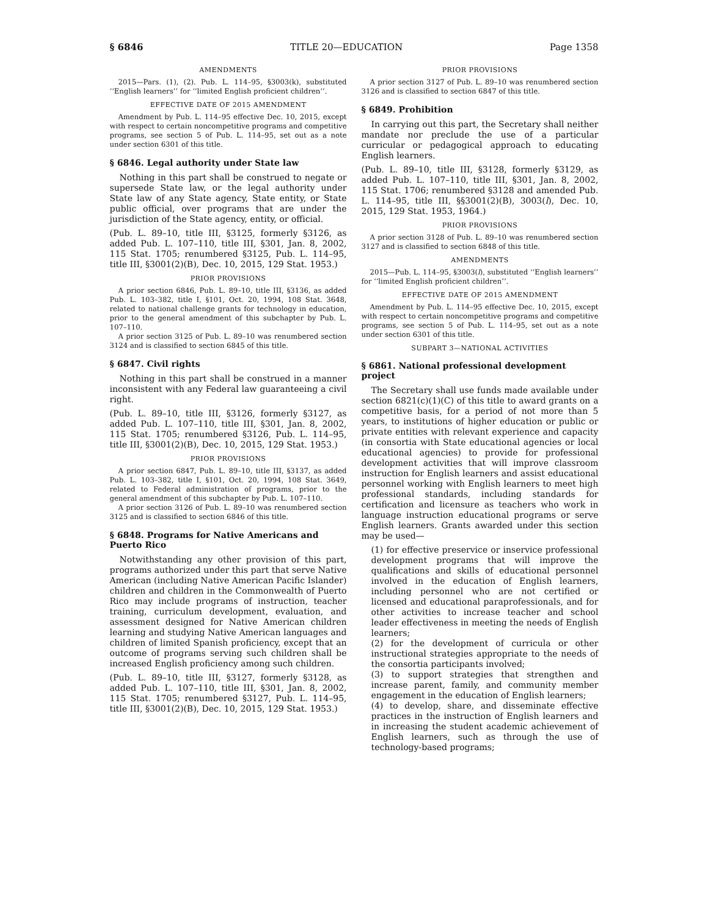§ 6846 TITLE 20—EDUCATION Page 1358
AMENDMENTS
2015—Pars. (1), (2). Pub. L. 114–95, §3003(k), substituted ‘‘English learners’’ for ‘‘limited English proficient children’’.
EFFECTIVE DATE OF 2015 AMENDMENT
Amendment by Pub. L. 114–95 effective Dec. 10, 2015, except with respect to certain noncompetitive programs and competitive programs, see section 5 of Pub. L. 114–95, set out as a note under section 6301 of this title.
§ 6846. Legal authority under State law
Nothing in this part shall be construed to negate or supersede State law, or the legal authority under State law of any State agency, State entity, or State public official, over programs that are under the jurisdiction of the State agency, entity, or official.
(Pub. L. 89–10, title III, §3125, formerly §3126, as added Pub. L. 107–110, title III, §301, Jan. 8, 2002, 115 Stat. 1705; renumbered §3125, Pub. L. 114–95, title III, §3001(2)(B), Dec. 10, 2015, 129 Stat. 1953.)
PRIOR PROVISIONS
A prior section 6846, Pub. L. 89–10, title III, §3136, as added Pub. L. 103–382, title I, §101, Oct. 20, 1994, 108 Stat. 3648, related to national challenge grants for technology in education, prior to the general amendment of this subchapter by Pub. L. 107–110.
A prior section 3125 of Pub. L. 89–10 was renumbered section 3124 and is classified to section 6845 of this title.
§ 6847. Civil rights
Nothing in this part shall be construed in a manner inconsistent with any Federal law guaranteeing a civil right.
(Pub. L. 89–10, title III, §3126, formerly §3127, as added Pub. L. 107–110, title III, §301, Jan. 8, 2002, 115 Stat. 1705; renumbered §3126, Pub. L. 114–95, title III, §3001(2)(B), Dec. 10, 2015, 129 Stat. 1953.)
PRIOR PROVISIONS
A prior section 6847, Pub. L. 89–10, title III, §3137, as added Pub. L. 103–382, title I, §101, Oct. 20, 1994, 108 Stat. 3649, related to Federal administration of programs, prior to the general amendment of this subchapter by Pub. L. 107–110.
A prior section 3126 of Pub. L. 89–10 was renumbered section 3125 and is classified to section 6846 of this title.
§ 6848. Programs for Native Americans and Puerto Rico
Notwithstanding any other provision of this part, programs authorized under this part that serve Native American (including Native American Pacific Islander) children and children in the Commonwealth of Puerto Rico may include programs of instruction, teacher training, curriculum development, evaluation, and assessment designed for Native American children learning and studying Native American languages and children of limited Spanish proficiency, except that an outcome of programs serving such children shall be increased English proficiency among such children.
(Pub. L. 89–10, title III, §3127, formerly §3128, as added Pub. L. 107–110, title III, §301, Jan. 8, 2002, 115 Stat. 1705; renumbered §3127, Pub. L. 114–95, title III, §3001(2)(B), Dec. 10, 2015, 129 Stat. 1953.)
PRIOR PROVISIONS
A prior section 3127 of Pub. L. 89–10 was renumbered section 3126 and is classified to section 6847 of this title.
§ 6849. Prohibition
In carrying out this part, the Secretary shall neither mandate nor preclude the use of a particular curricular or pedagogical approach to educating English learners.
(Pub. L. 89–10, title III, §3128, formerly §3129, as added Pub. L. 107–110, title III, §301, Jan. 8, 2002, 115 Stat. 1706; renumbered §3128 and amended Pub. L. 114–95, title III, §§3001(2)(B), 3003(l), Dec. 10, 2015, 129 Stat. 1953, 1964.)
PRIOR PROVISIONS
A prior section 3128 of Pub. L. 89–10 was renumbered section 3127 and is classified to section 6848 of this title.
AMENDMENTS
2015—Pub. L. 114–95, §3003(l), substituted ‘‘English learners’’ for ‘‘limited English proficient children’’.
EFFECTIVE DATE OF 2015 AMENDMENT
Amendment by Pub. L. 114–95 effective Dec. 10, 2015, except with respect to certain noncompetitive programs and competitive programs, see section 5 of Pub. L. 114–95, set out as a note under section 6301 of this title.
SUBPART 3—NATIONAL ACTIVITIES
§ 6861. National professional development project
The Secretary shall use funds made available under section 6821(c)(1)(C) of this title to award grants on a competitive basis, for a period of not more than 5 years, to institutions of higher education or public or private entities with relevant experience and capacity (in consortia with State educational agencies or local educational agencies) to provide for professional development activities that will improve classroom instruction for English learners and assist educational personnel working with English learners to meet high professional standards, including standards for certification and licensure as teachers who work in language instruction educational programs or serve English learners. Grants awarded under this section may be used—
(1) for effective preservice or inservice professional development programs that will improve the qualifications and skills of educational personnel involved in the education of English learners, including personnel who are not certified or licensed and educational paraprofessionals, and for other activities to increase teacher and school leader effectiveness in meeting the needs of English learners;
(2) for the development of curricula or other instructional strategies appropriate to the needs of the consortia participants involved;
(3) to support strategies that strengthen and increase parent, family, and community member engagement in the education of English learners;
(4) to develop, share, and disseminate effective practices in the instruction of English learners and in increasing the student academic achievement of English learners, such as through the use of technology-based programs;